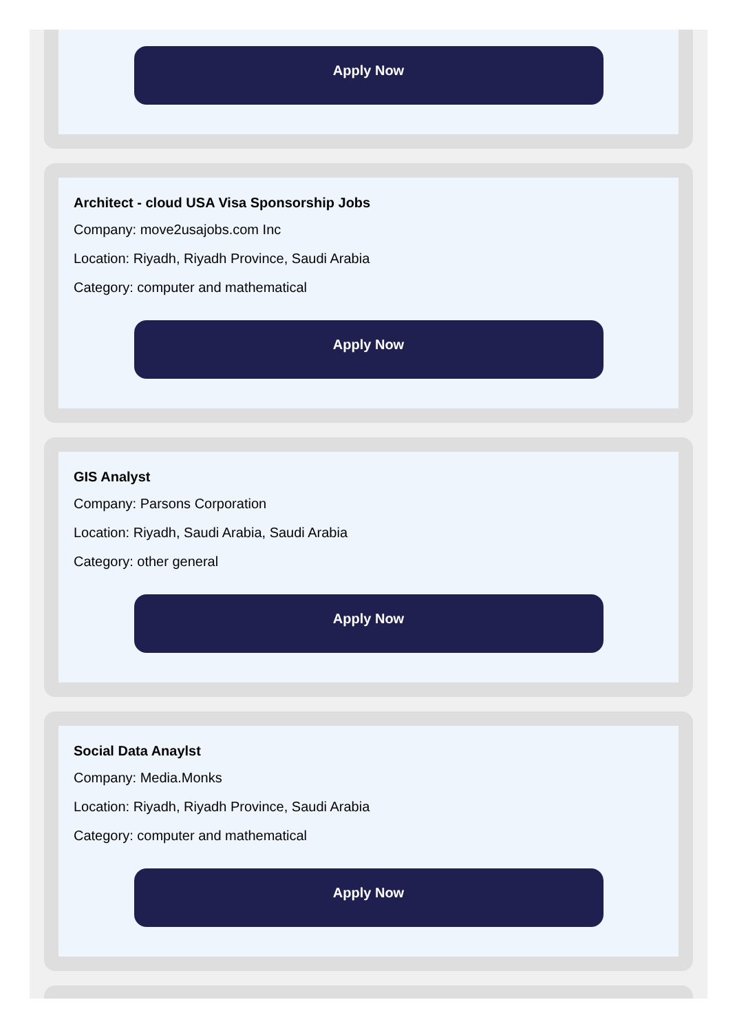Apply Now
Architect - cloud USA Visa Sponsorship Jobs
Company: move2usajobs.com Inc
Location: Riyadh, Riyadh Province, Saudi Arabia
Category: computer and mathematical
Apply Now
GIS Analyst
Company: Parsons Corporation
Location: Riyadh, Saudi Arabia, Saudi Arabia
Category: other general
Apply Now
Social Data Anaylst
Company: Media.Monks
Location: Riyadh, Riyadh Province, Saudi Arabia
Category: computer and mathematical
Apply Now